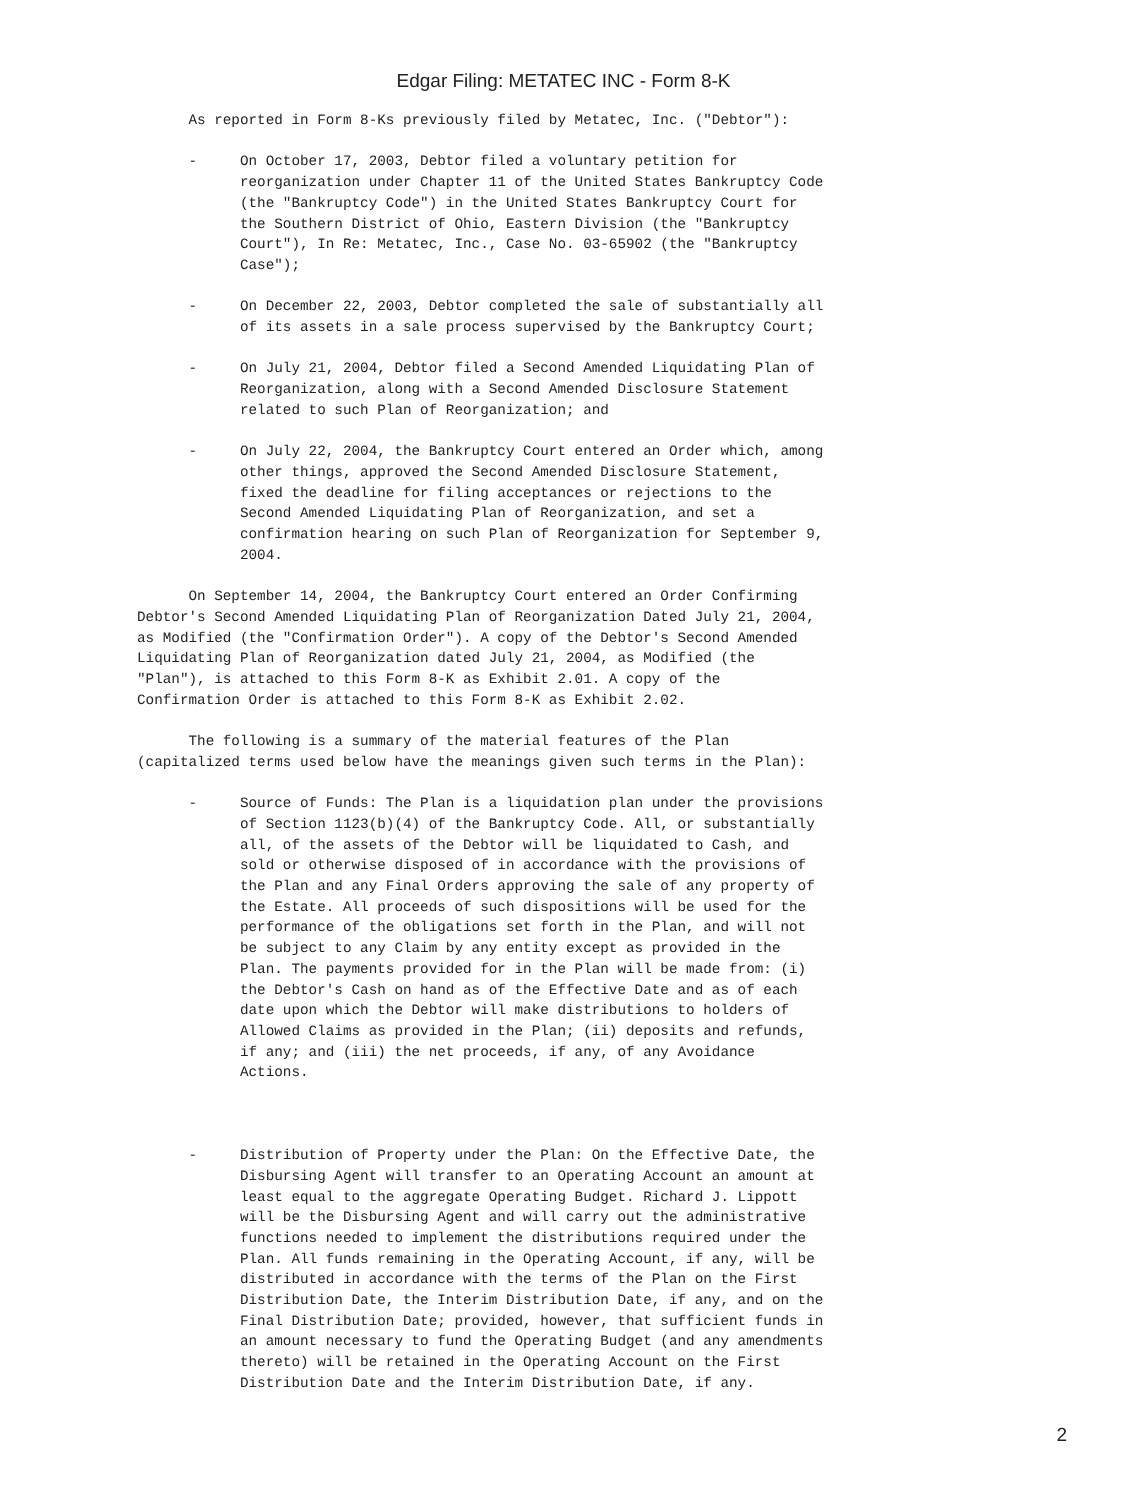Edgar Filing: METATEC INC - Form 8-K
      As reported in Form 8-Ks previously filed by Metatec, Inc. ("Debtor"):

      -     On October 17, 2003, Debtor filed a voluntary petition for
            reorganization under Chapter 11 of the United States Bankruptcy Code
            (the "Bankruptcy Code") in the United States Bankruptcy Court for
            the Southern District of Ohio, Eastern Division (the "Bankruptcy
            Court"), In Re: Metatec, Inc., Case No. 03-65902 (the "Bankruptcy
            Case");

      -     On December 22, 2003, Debtor completed the sale of substantially all
            of its assets in a sale process supervised by the Bankruptcy Court;

      -     On July 21, 2004, Debtor filed a Second Amended Liquidating Plan of
            Reorganization, along with a Second Amended Disclosure Statement
            related to such Plan of Reorganization; and

      -     On July 22, 2004, the Bankruptcy Court entered an Order which, among
            other things, approved the Second Amended Disclosure Statement,
            fixed the deadline for filing acceptances or rejections to the
            Second Amended Liquidating Plan of Reorganization, and set a
            confirmation hearing on such Plan of Reorganization for September 9,
            2004.

      On September 14, 2004, the Bankruptcy Court entered an Order Confirming
Debtor's Second Amended Liquidating Plan of Reorganization Dated July 21, 2004,
as Modified (the "Confirmation Order"). A copy of the Debtor's Second Amended
Liquidating Plan of Reorganization dated July 21, 2004, as Modified (the
"Plan"), is attached to this Form 8-K as Exhibit 2.01. A copy of the
Confirmation Order is attached to this Form 8-K as Exhibit 2.02.

      The following is a summary of the material features of the Plan
(capitalized terms used below have the meanings given such terms in the Plan):

      -     Source of Funds: The Plan is a liquidation plan under the provisions
            of Section 1123(b)(4) of the Bankruptcy Code. All, or substantially
            all, of the assets of the Debtor will be liquidated to Cash, and
            sold or otherwise disposed of in accordance with the provisions of
            the Plan and any Final Orders approving the sale of any property of
            the Estate. All proceeds of such dispositions will be used for the
            performance of the obligations set forth in the Plan, and will not
            be subject to any Claim by any entity except as provided in the
            Plan. The payments provided for in the Plan will be made from: (i)
            the Debtor's Cash on hand as of the Effective Date and as of each
            date upon which the Debtor will make distributions to holders of
            Allowed Claims as provided in the Plan; (ii) deposits and refunds,
            if any; and (iii) the net proceeds, if any, of any Avoidance
            Actions.



      -     Distribution of Property under the Plan: On the Effective Date, the
            Disbursing Agent will transfer to an Operating Account an amount at
            least equal to the aggregate Operating Budget. Richard J. Lippott
            will be the Disbursing Agent and will carry out the administrative
            functions needed to implement the distributions required under the
            Plan. All funds remaining in the Operating Account, if any, will be
            distributed in accordance with the terms of the Plan on the First
            Distribution Date, the Interim Distribution Date, if any, and on the
            Final Distribution Date; provided, however, that sufficient funds in
            an amount necessary to fund the Operating Budget (and any amendments
            thereto) will be retained in the Operating Account on the First
            Distribution Date and the Interim Distribution Date, if any.
2